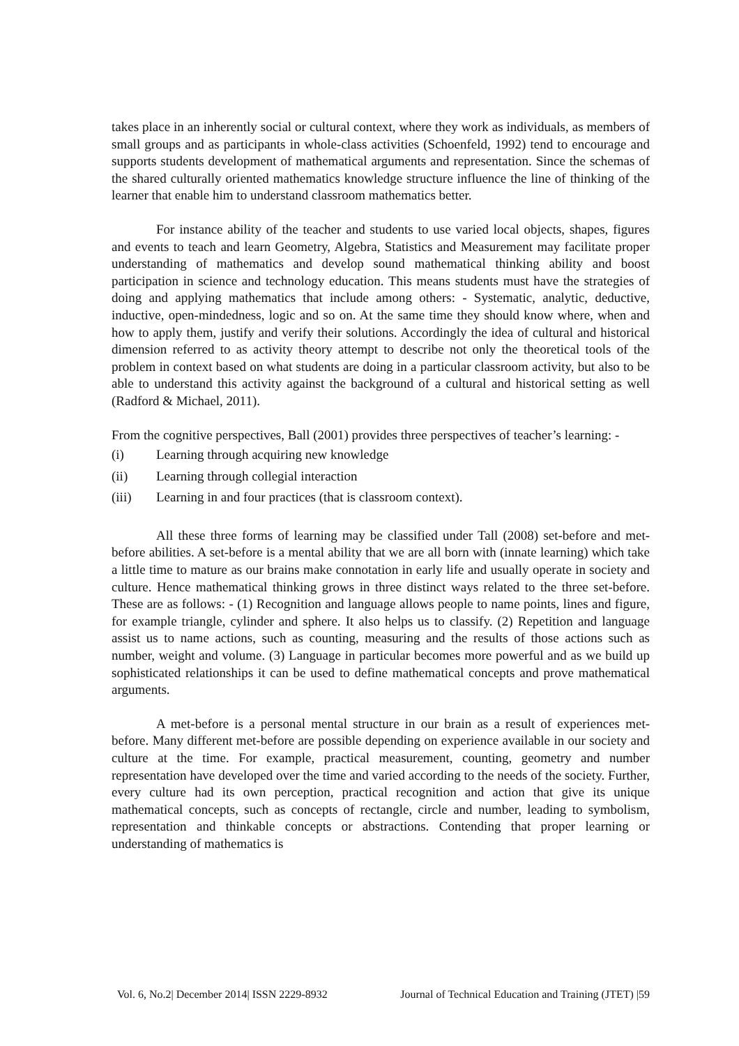takes place in an inherently social or cultural context, where they work as individuals, as members of small groups and as participants in whole-class activities (Schoenfeld, 1992) tend to encourage and supports students development of mathematical arguments and representation. Since the schemas of the shared culturally oriented mathematics knowledge structure influence the line of thinking of the learner that enable him to understand classroom mathematics better.
For instance ability of the teacher and students to use varied local objects, shapes, figures and events to teach and learn Geometry, Algebra, Statistics and Measurement may facilitate proper understanding of mathematics and develop sound mathematical thinking ability and boost participation in science and technology education. This means students must have the strategies of doing and applying mathematics that include among others: - Systematic, analytic, deductive, inductive, open-mindedness, logic and so on. At the same time they should know where, when and how to apply them, justify and verify their solutions. Accordingly the idea of cultural and historical dimension referred to as activity theory attempt to describe not only the theoretical tools of the problem in context based on what students are doing in a particular classroom activity, but also to be able to understand this activity against the background of a cultural and historical setting as well (Radford & Michael, 2011).
From the cognitive perspectives, Ball (2001) provides three perspectives of teacher’s learning: -
(i) Learning through acquiring new knowledge
(ii) Learning through collegial interaction
(iii) Learning in and four practices (that is classroom context).
All these three forms of learning may be classified under Tall (2008) set-before and met-before abilities. A set-before is a mental ability that we are all born with (innate learning) which take a little time to mature as our brains make connotation in early life and usually operate in society and culture. Hence mathematical thinking grows in three distinct ways related to the three set-before. These are as follows: - (1) Recognition and language allows people to name points, lines and figure, for example triangle, cylinder and sphere. It also helps us to classify. (2) Repetition and language assist us to name actions, such as counting, measuring and the results of those actions such as number, weight and volume. (3) Language in particular becomes more powerful and as we build up sophisticated relationships it can be used to define mathematical concepts and prove mathematical arguments.
A met-before is a personal mental structure in our brain as a result of experiences met-before. Many different met-before are possible depending on experience available in our society and culture at the time. For example, practical measurement, counting, geometry and number representation have developed over the time and varied according to the needs of the society. Further, every culture had its own perception, practical recognition and action that give its unique mathematical concepts, such as concepts of rectangle, circle and number, leading to symbolism, representation and thinkable concepts or abstractions. Contending that proper learning or understanding of mathematics is
Vol. 6, No.2| December 2014| ISSN 2229-8932 Journal of Technical Education and Training (JTET) |59